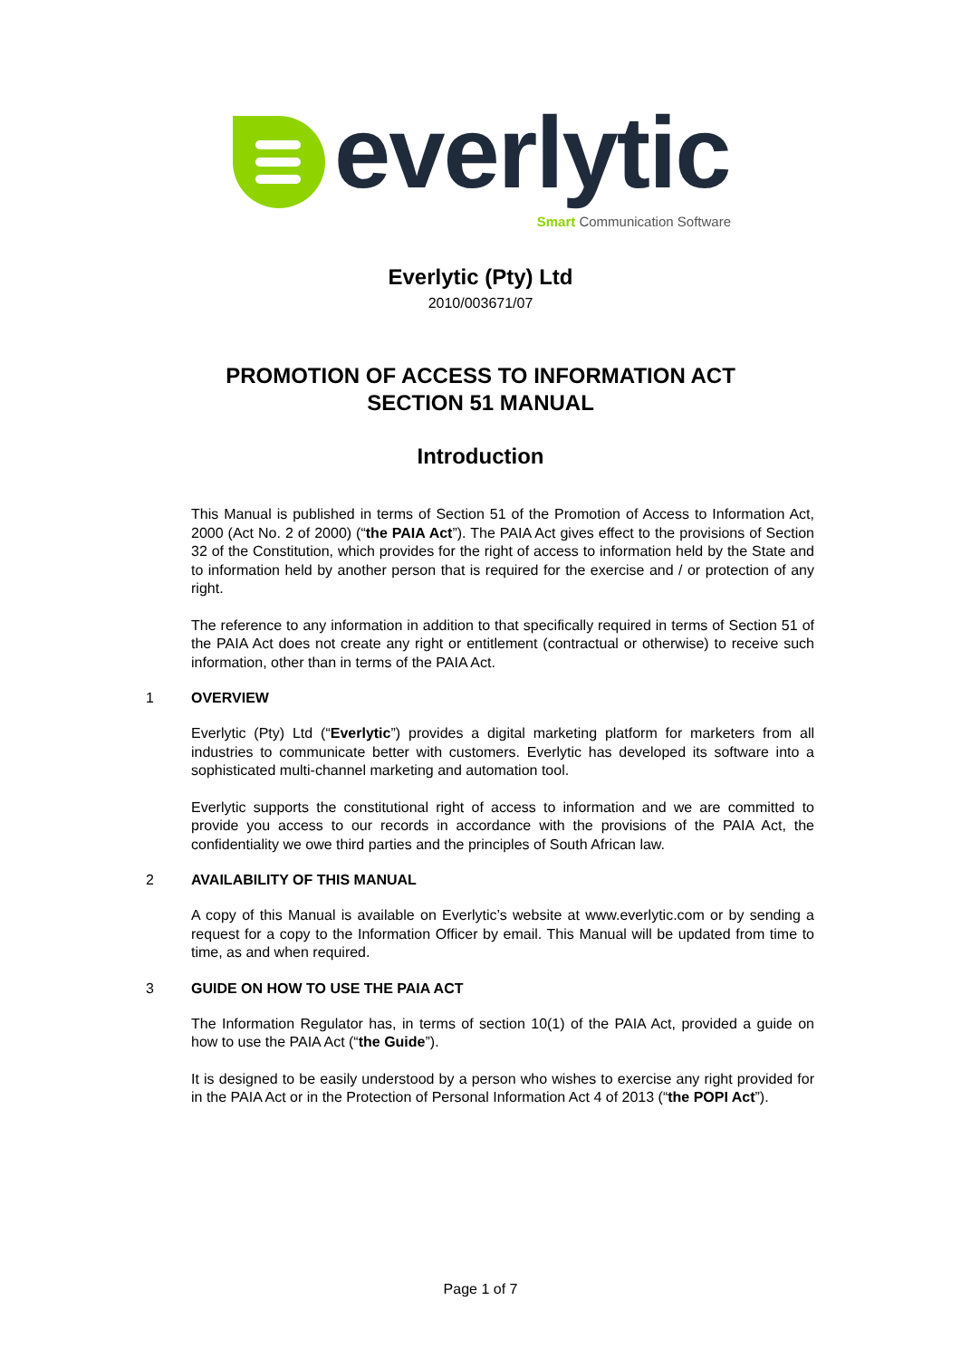everlytic
Smart Communication Software
Everlytic (Pty) Ltd
2010/003671/07
PROMOTION OF ACCESS TO INFORMATION ACT
SECTION 51 MANUAL
Introduction
This Manual is published in terms of Section 51 of the Promotion of Access to Information Act, 2000 (Act No. 2 of 2000) (“the PAIA Act”). The PAIA Act gives effect to the provisions of Section 32 of the Constitution, which provides for the right of access to information held by the State and to information held by another person that is required for the exercise and / or protection of any right.
The reference to any information in addition to that specifically required in terms of Section 51 of the PAIA Act does not create any right or entitlement (contractual or otherwise) to receive such information, other than in terms of the PAIA Act.
1 OVERVIEW
Everlytic (Pty) Ltd (“Everlytic”) provides a digital marketing platform for marketers from all industries to communicate better with customers. Everlytic has developed its software into a sophisticated multi-channel marketing and automation tool.
Everlytic supports the constitutional right of access to information and we are committed to provide you access to our records in accordance with the provisions of the PAIA Act, the confidentiality we owe third parties and the principles of South African law.
2 AVAILABILITY OF THIS MANUAL
A copy of this Manual is available on Everlytic’s website at www.everlytic.com or by sending a request for a copy to the Information Officer by email. This Manual will be updated from time to time, as and when required.
3 GUIDE ON HOW TO USE THE PAIA ACT
The Information Regulator has, in terms of section 10(1) of the PAIA Act, provided a guide on how to use the PAIA Act (“the Guide”).
It is designed to be easily understood by a person who wishes to exercise any right provided for in the PAIA Act or in the Protection of Personal Information Act 4 of 2013 (“the POPI Act”).
Page 1 of 7